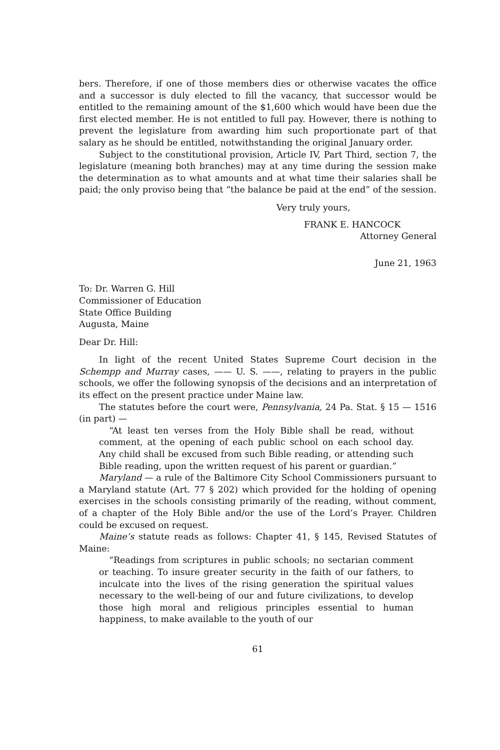bers. Therefore, if one of those members dies or otherwise vacates the office and a successor is duly elected to fill the vacancy, that successor would be entitled to the remaining amount of the $1,600 which would have been due the first elected member. He is not entitled to full pay. However, there is nothing to prevent the legislature from awarding him such proportionate part of that salary as he should be entitled, notwithstanding the original January order.
Subject to the constitutional provision, Article IV, Part Third, section 7, the legislature (meaning both branches) may at any time during the session make the determination as to what amounts and at what time their salaries shall be paid; the only proviso being that “the balance be paid at the end” of the session.
Very truly yours,
FRANK E. HANCOCK
Attorney General
June 21, 1963
To: Dr. Warren G. Hill
Commissioner of Education
State Office Building
Augusta, Maine
Dear Dr. Hill:
In light of the recent United States Supreme Court decision in the Schempp and Murray cases, —— U. S. ——, relating to prayers in the public schools, we offer the following synopsis of the decisions and an interpretation of its effect on the present practice under Maine law.
The statutes before the court were, Pennsylvania, 24 Pa. Stat. § 15 — 1516 (in part) —
“At least ten verses from the Holy Bible shall be read, without comment, at the opening of each public school on each school day. Any child shall be excused from such Bible reading, or attending such Bible reading, upon the written request of his parent or guardian.”
Maryland — a rule of the Baltimore City School Commissioners pursuant to a Maryland statute (Art. 77 § 202) which provided for the holding of opening exercises in the schools consisting primarily of the reading, without comment, of a chapter of the Holy Bible and/or the use of the Lord’s Prayer. Children could be excused on request.
Maine’s statute reads as follows: Chapter 41, § 145, Revised Statutes of Maine:
“Readings from scriptures in public schools; no sectarian comment or teaching. To insure greater security in the faith of our fathers, to inculcate into the lives of the rising generation the spiritual values necessary to the well-being of our and future civilizations, to develop those high moral and religious principles essential to human happiness, to make available to the youth of our
61